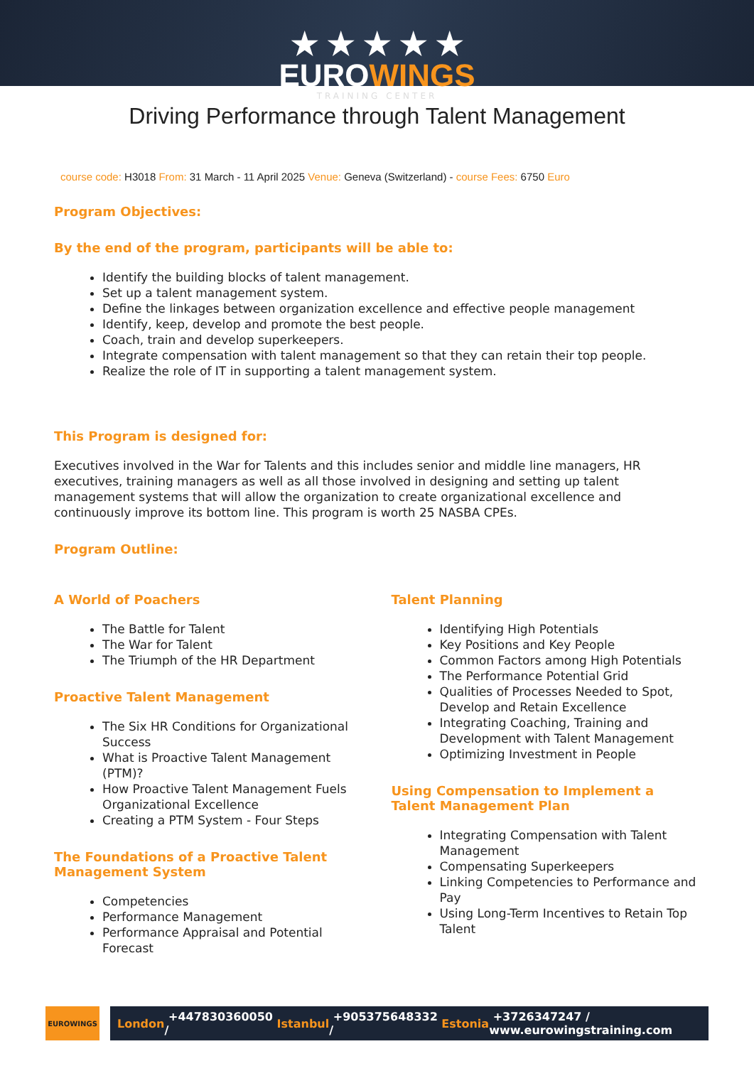★ ★ ★ ★ ★
EUROWINGS
TRAINING CENTER
Driving Performance through Talent Management
course code: H3018 From: 31 March - 11 April 2025 Venue: Geneva (Switzerland) - course Fees: 6750 Euro
Program Objectives:
By the end of the program, participants will be able to:
Identify the building blocks of talent management.
Set up a talent management system.
Define the linkages between organization excellence and effective people management
Identify, keep, develop and promote the best people.
Coach, train and develop superkeepers.
Integrate compensation with talent management so that they can retain their top people.
Realize the role of IT in supporting a talent management system.
This Program is designed for:
Executives involved in the War for Talents and this includes senior and middle line managers, HR executives, training managers as well as all those involved in designing and setting up talent management systems that will allow the organization to create organizational excellence and continuously improve its bottom line. This program is worth 25 NASBA CPEs.
Program Outline:
A World of Poachers
The Battle for Talent
The War for Talent
The Triumph of the HR Department
Proactive Talent Management
The Six HR Conditions for Organizational Success
What is Proactive Talent Management (PTM)?
How Proactive Talent Management Fuels Organizational Excellence
Creating a PTM System - Four Steps
The Foundations of a Proactive Talent Management System
Competencies
Performance Management
Performance Appraisal and Potential Forecast
Talent Planning
Identifying High Potentials
Key Positions and Key People
Common Factors among High Potentials
The Performance Potential Grid
Qualities of Processes Needed to Spot, Develop and Retain Excellence
Integrating Coaching, Training and Development with Talent Management
Optimizing Investment in People
Using Compensation to Implement a Talent Management Plan
Integrating Compensation with Talent Management
Compensating Superkeepers
Linking Competencies to Performance and Pay
Using Long-Term Incentives to Retain Top Talent
EUROWINGS
London +447830360050 / Istanbul +905375648332 / Estonia +3726347247 / www.eurowingstraining.com